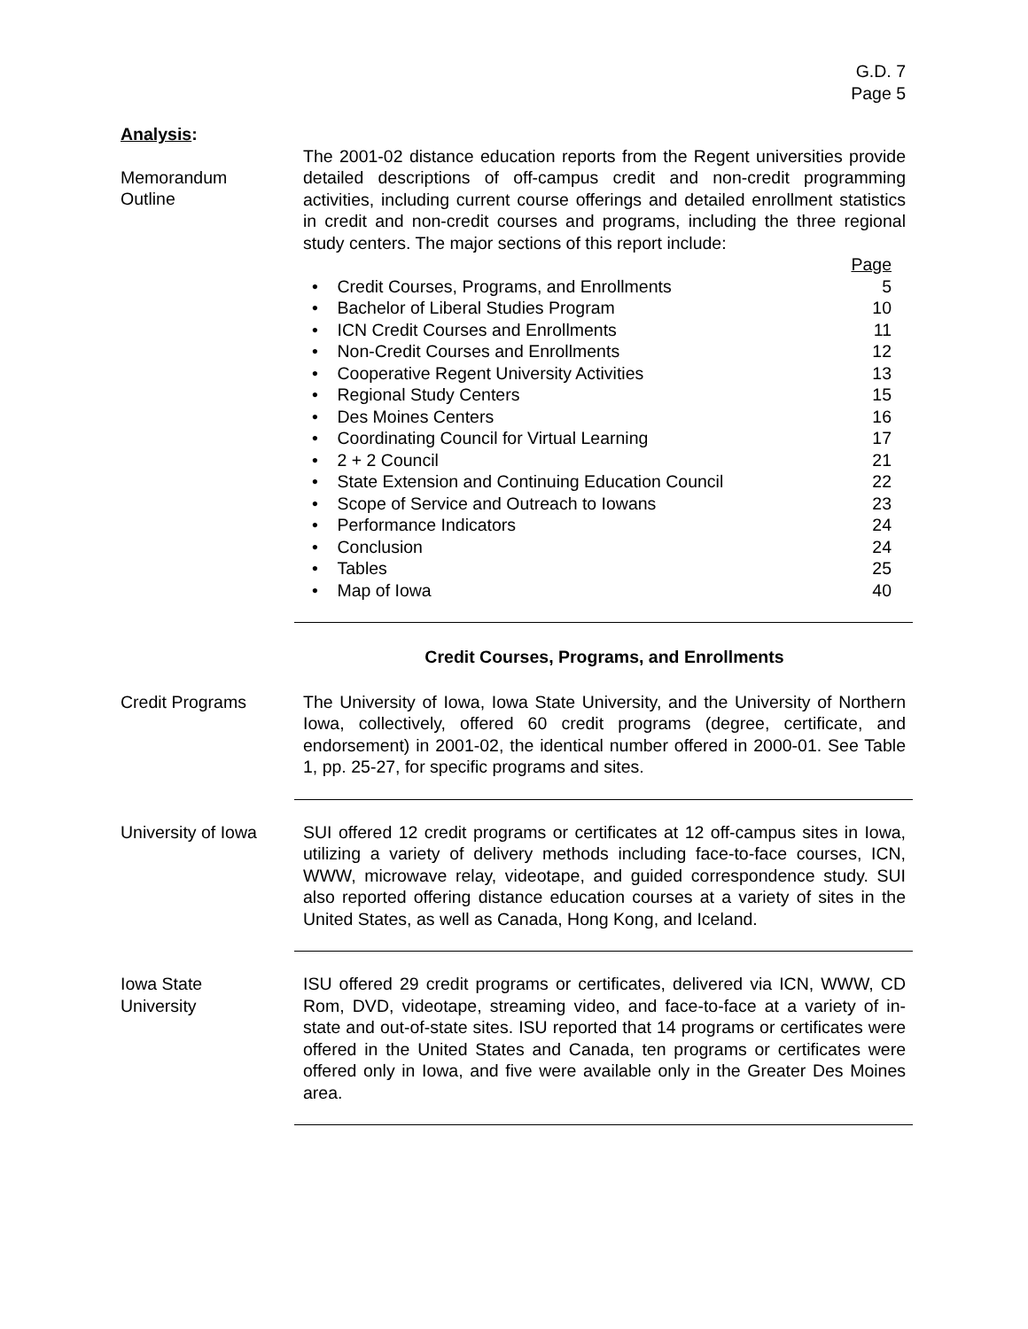G.D. 7
Page 5
Analysis:
Memorandum
Outline
The 2001-02 distance education reports from the Regent universities provide detailed descriptions of off-campus credit and non-credit programming activities, including current course offerings and detailed enrollment statistics in credit and non-credit courses and programs, including the three regional study centers. The major sections of this report include:
Page
• Credit Courses, Programs, and Enrollments 5
• Bachelor of Liberal Studies Program 10
• ICN Credit Courses and Enrollments 11
• Non-Credit Courses and Enrollments 12
• Cooperative Regent University Activities 13
• Regional Study Centers 15
• Des Moines Centers 16
• Coordinating Council for Virtual Learning 17
• 2 + 2 Council 21
• State Extension and Continuing Education Council 22
• Scope of Service and Outreach to Iowans 23
• Performance Indicators 24
• Conclusion 24
• Tables 25
• Map of Iowa 40
Credit Courses, Programs, and Enrollments
Credit Programs The University of Iowa, Iowa State University, and the University of Northern Iowa, collectively, offered 60 credit programs (degree, certificate, and endorsement) in 2001-02, the identical number offered in 2000-01. See Table 1, pp. 25-27, for specific programs and sites.
University of Iowa
SUI offered 12 credit programs or certificates at 12 off-campus sites in Iowa, utilizing a variety of delivery methods including face-to-face courses, ICN, WWW, microwave relay, videotape, and guided correspondence study. SUI also reported offering distance education courses at a variety of sites in the United States, as well as Canada, Hong Kong, and Iceland.
Iowa State
University
ISU offered 29 credit programs or certificates, delivered via ICN, WWW, CD Rom, DVD, videotape, streaming video, and face-to-face at a variety of in-state and out-of-state sites. ISU reported that 14 programs or certificates were offered in the United States and Canada, ten programs or certificates were offered only in Iowa, and five were available only in the Greater Des Moines area.